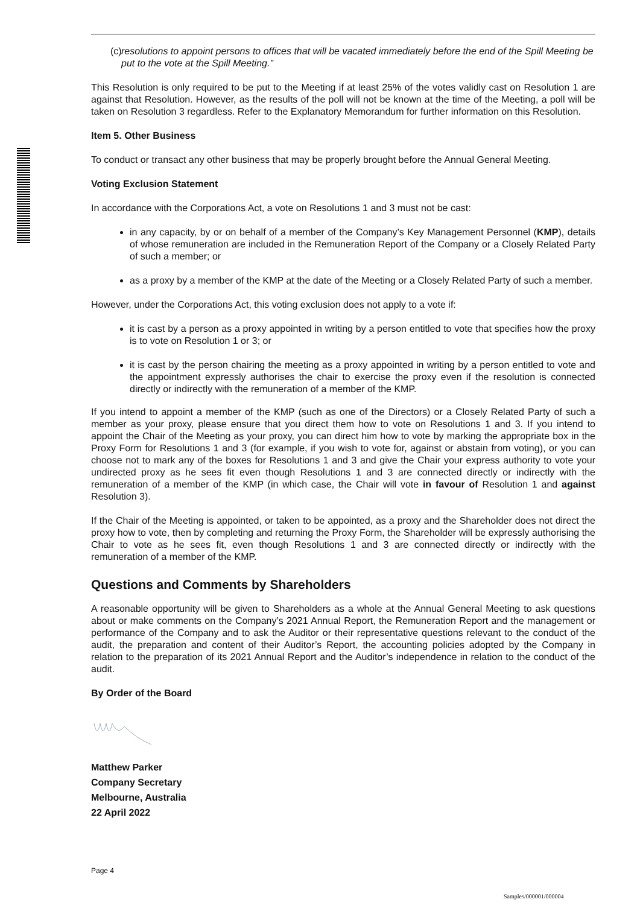(c) resolutions to appoint persons to offices that will be vacated immediately before the end of the Spill Meeting be put to the vote at the Spill Meeting.”
This Resolution is only required to be put to the Meeting if at least 25% of the votes validly cast on Resolution 1 are against that Resolution. However, as the results of the poll will not be known at the time of the Meeting, a poll will be taken on Resolution 3 regardless. Refer to the Explanatory Memorandum for further information on this Resolution.
Item 5. Other Business
To conduct or transact any other business that may be properly brought before the Annual General Meeting.
Voting Exclusion Statement
In accordance with the Corporations Act, a vote on Resolutions 1 and 3 must not be cast:
in any capacity, by or on behalf of a member of the Company’s Key Management Personnel (KMP), details of whose remuneration are included in the Remuneration Report of the Company or a Closely Related Party of such a member; or
as a proxy by a member of the KMP at the date of the Meeting or a Closely Related Party of such a member.
However, under the Corporations Act, this voting exclusion does not apply to a vote if:
it is cast by a person as a proxy appointed in writing by a person entitled to vote that specifies how the proxy is to vote on Resolution 1 or 3; or
it is cast by the person chairing the meeting as a proxy appointed in writing by a person entitled to vote and the appointment expressly authorises the chair to exercise the proxy even if the resolution is connected directly or indirectly with the remuneration of a member of the KMP.
If you intend to appoint a member of the KMP (such as one of the Directors) or a Closely Related Party of such a member as your proxy, please ensure that you direct them how to vote on Resolutions 1 and 3. If you intend to appoint the Chair of the Meeting as your proxy, you can direct him how to vote by marking the appropriate box in the Proxy Form for Resolutions 1 and 3 (for example, if you wish to vote for, against or abstain from voting), or you can choose not to mark any of the boxes for Resolutions 1 and 3 and give the Chair your express authority to vote your undirected proxy as he sees fit even though Resolutions 1 and 3 are connected directly or indirectly with the remuneration of a member of the KMP (in which case, the Chair will vote in favour of Resolution 1 and against Resolution 3).
If the Chair of the Meeting is appointed, or taken to be appointed, as a proxy and the Shareholder does not direct the proxy how to vote, then by completing and returning the Proxy Form, the Shareholder will be expressly authorising the Chair to vote as he sees fit, even though Resolutions 1 and 3 are connected directly or indirectly with the remuneration of a member of the KMP.
Questions and Comments by Shareholders
A reasonable opportunity will be given to Shareholders as a whole at the Annual General Meeting to ask questions about or make comments on the Company’s 2021 Annual Report, the Remuneration Report and the management or performance of the Company and to ask the Auditor or their representative questions relevant to the conduct of the audit, the preparation and content of their Auditor’s Report, the accounting policies adopted by the Company in relation to the preparation of its 2021 Annual Report and the Auditor’s independence in relation to the conduct of the audit.
By Order of the Board
Matthew Parker
Company Secretary
Melbourne, Australia
22 April 2022
Page 4
Samples/000001/000004